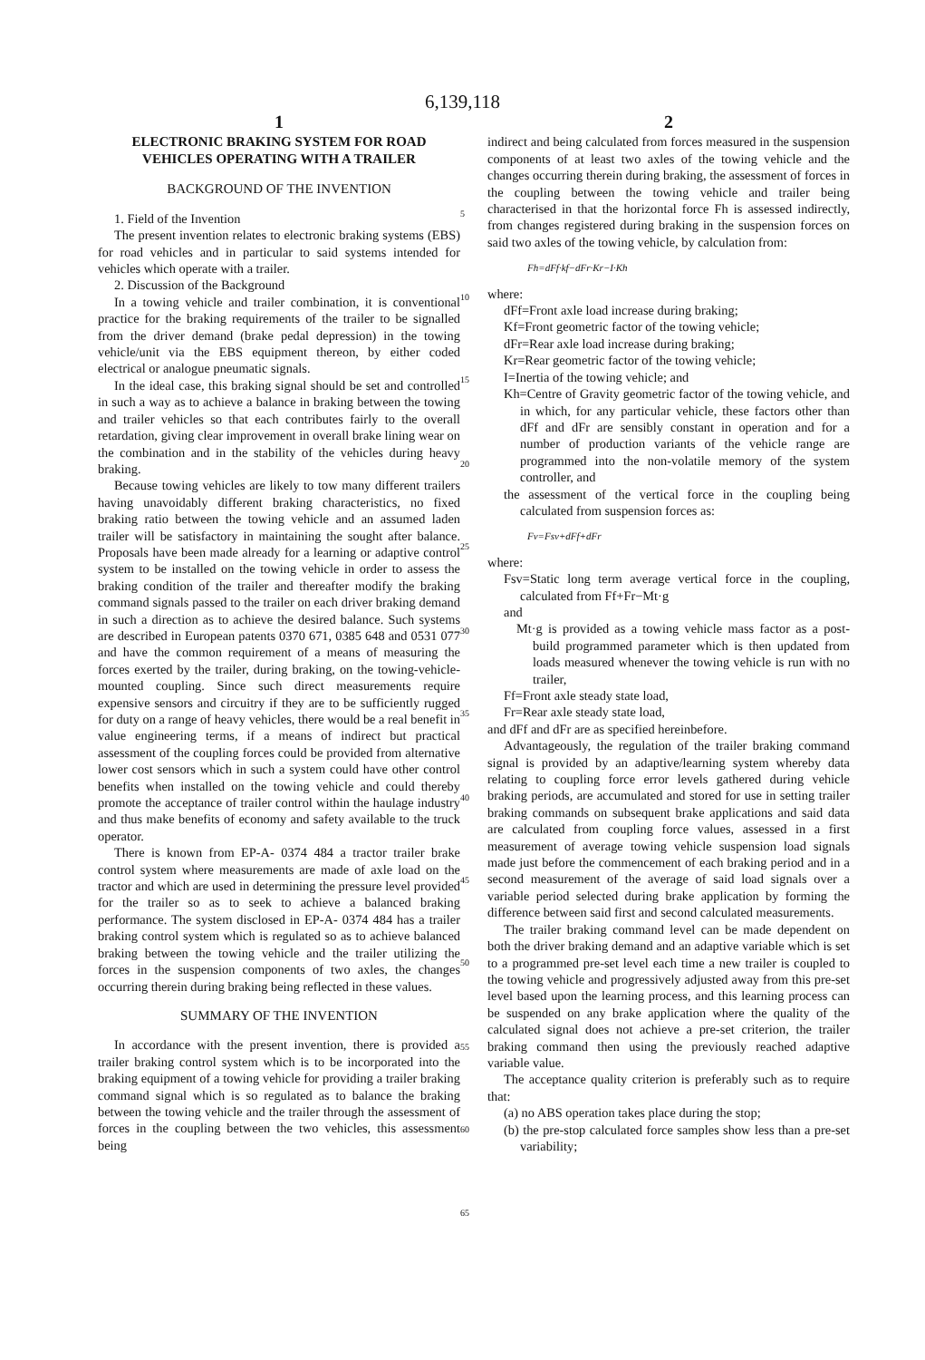6,139,118
1
ELECTRONIC BRAKING SYSTEM FOR ROAD VEHICLES OPERATING WITH A TRAILER
BACKGROUND OF THE INVENTION
1. Field of the Invention
The present invention relates to electronic braking systems (EBS) for road vehicles and in particular to said systems intended for vehicles which operate with a trailer.
2. Discussion of the Background
In a towing vehicle and trailer combination, it is conventional practice for the braking requirements of the trailer to be signalled from the driver demand (brake pedal depression) in the towing vehicle/unit via the EBS equipment thereon, by either coded electrical or analogue pneumatic signals.
In the ideal case, this braking signal should be set and controlled in such a way as to achieve a balance in braking between the towing and trailer vehicles so that each contributes fairly to the overall retardation, giving clear improvement in overall brake lining wear on the combination and in the stability of the vehicles during heavy braking.
Because towing vehicles are likely to tow many different trailers having unavoidably different braking characteristics, no fixed braking ratio between the towing vehicle and an assumed laden trailer will be satisfactory in maintaining the sought after balance. Proposals have been made already for a learning or adaptive control system to be installed on the towing vehicle in order to assess the braking condition of the trailer and thereafter modify the braking command signals passed to the trailer on each driver braking demand in such a direction as to achieve the desired balance. Such systems are described in European patents 0370 671, 0385 648 and 0531 077 and have the common requirement of a means of measuring the forces exerted by the trailer, during braking, on the towing-vehicle-mounted coupling. Since such direct measurements require expensive sensors and circuitry if they are to be sufficiently rugged for duty on a range of heavy vehicles, there would be a real benefit in value engineering terms, if a means of indirect but practical assessment of the coupling forces could be provided from alternative lower cost sensors which in such a system could have other control benefits when installed on the towing vehicle and could thereby promote the acceptance of trailer control within the haulage industry and thus make benefits of economy and safety available to the truck operator.
There is known from EP-A- 0374 484 a tractor trailer brake control system where measurements are made of axle load on the tractor and which are used in determining the pressure level provided for the trailer so as to seek to achieve a balanced braking performance. The system disclosed in EP-A- 0374 484 has a trailer braking control system which is regulated so as to achieve balanced braking between the towing vehicle and the trailer utilizing the forces in the suspension components of two axles, the changes occurring therein during braking being reflected in these values.
SUMMARY OF THE INVENTION
In accordance with the present invention, there is provided a trailer braking control system which is to be incorporated into the braking equipment of a towing vehicle for providing a trailer braking command signal which is so regulated as to balance the braking between the towing vehicle and the trailer through the assessment of forces in the coupling between the two vehicles, this assessment being
5
10
15
20
25
30
35
40
45
50
55
60
65
2
indirect and being calculated from forces measured in the suspension components of at least two axles of the towing vehicle and the changes occurring therein during braking, the assessment of forces in the coupling between the towing vehicle and trailer being characterised in that the horizontal force Fh is assessed indirectly, from changes registered during braking in the suspension forces on said two axles of the towing vehicle, by calculation from:
Fh=dFf·kf−dFr·Kr−I·Kh
where:
dFf=Front axle load increase during braking;
Kf=Front geometric factor of the towing vehicle;
dFr=Rear axle load increase during braking;
Kr=Rear geometric factor of the towing vehicle;
I=Inertia of the towing vehicle; and
Kh=Centre of Gravity geometric factor of the towing vehicle, and in which, for any particular vehicle, these factors other than dFf and dFr are sensibly constant in operation and for a number of production variants of the vehicle range are programmed into the non-volatile memory of the system controller, and
the assessment of the vertical force in the coupling being calculated from suspension forces as:
Fv=Fsv+dFf+dFr
where:
Fsv=Static long term average vertical force in the coupling, calculated from Ff+Fr−Mt·g
and
Mt·g is provided as a towing vehicle mass factor as a post-build programmed parameter which is then updated from loads measured whenever the towing vehicle is run with no trailer,
Ff=Front axle steady state load,
Fr=Rear axle steady state load,
and dFf and dFr are as specified hereinbefore.
Advantageously, the regulation of the trailer braking command signal is provided by an adaptive/learning system whereby data relating to coupling force error levels gathered during vehicle braking periods, are accumulated and stored for use in setting trailer braking commands on subsequent brake applications and said data are calculated from coupling force values, assessed in a first measurement of average towing vehicle suspension load signals made just before the commencement of each braking period and in a second measurement of the average of said load signals over a variable period selected during brake application by forming the difference between said first and second calculated measurements.
The trailer braking command level can be made dependent on both the driver braking demand and an adaptive variable which is set to a programmed pre-set level each time a new trailer is coupled to the towing vehicle and progressively adjusted away from this pre-set level based upon the learning process, and this learning process can be suspended on any brake application where the quality of the calculated signal does not achieve a pre-set criterion, the trailer braking command then using the previously reached adaptive variable value.
The acceptance quality criterion is preferably such as to require that:
(a) no ABS operation takes place during the stop;
(b) the pre-stop calculated force samples show less than a pre-set variability;